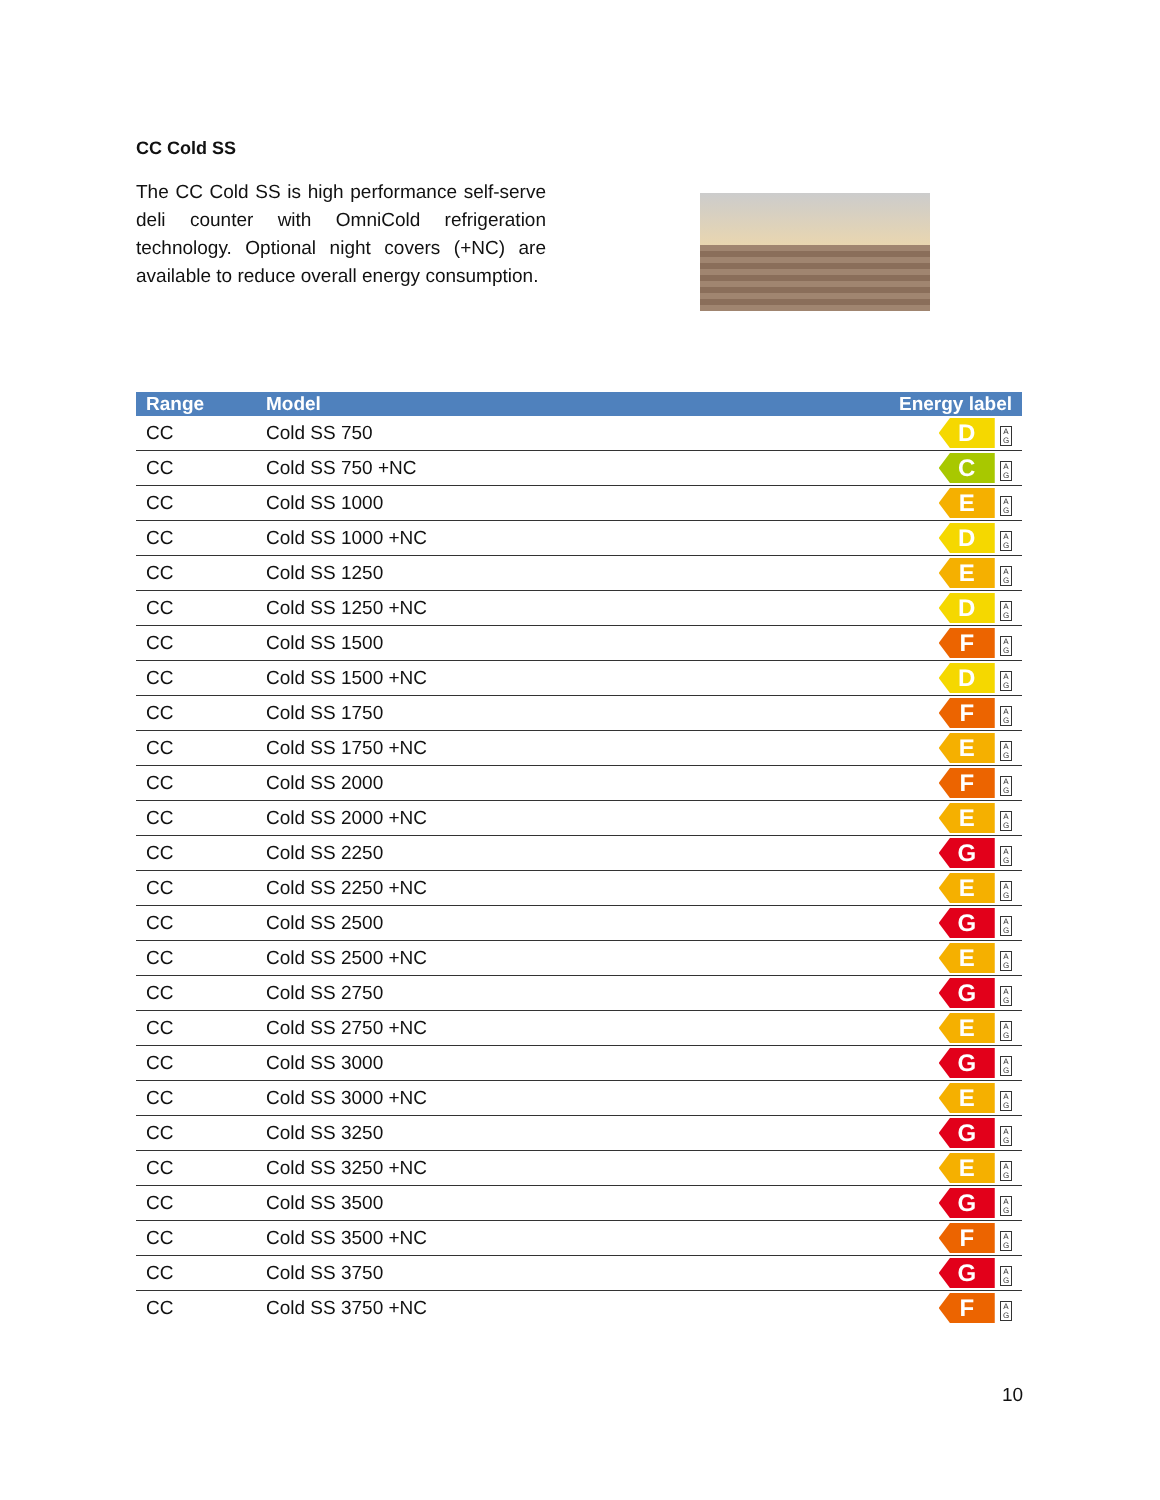CC Cold SS
The CC Cold SS is high performance self-serve deli counter with OmniCold refrigeration technology. Optional night covers (+NC) are available to reduce overall energy consumption.
| Range | Model | Energy label |
| --- | --- | --- |
| CC | Cold SS 750 | D A G |
| CC | Cold SS 750 +NC | C A G |
| CC | Cold SS 1000 | E A G |
| CC | Cold SS 1000 +NC | D A G |
| CC | Cold SS 1250 | E A G |
| CC | Cold SS 1250 +NC | D A G |
| CC | Cold SS 1500 | F A G |
| CC | Cold SS 1500 +NC | D A G |
| CC | Cold SS 1750 | F A G |
| CC | Cold SS 1750 +NC | E A G |
| CC | Cold SS 2000 | F A G |
| CC | Cold SS 2000 +NC | E A G |
| CC | Cold SS 2250 | G A G |
| CC | Cold SS 2250 +NC | E A G |
| CC | Cold SS 2500 | G A G |
| CC | Cold SS 2500 +NC | E A G |
| CC | Cold SS 2750 | G A G |
| CC | Cold SS 2750 +NC | E A G |
| CC | Cold SS 3000 | G A G |
| CC | Cold SS 3000 +NC | E A G |
| CC | Cold SS 3250 | G A G |
| CC | Cold SS 3250 +NC | E A G |
| CC | Cold SS 3500 | G A G |
| CC | Cold SS 3500 +NC | F A G |
| CC | Cold SS 3750 | G A G |
| CC | Cold SS 3750 +NC | F A G |
10